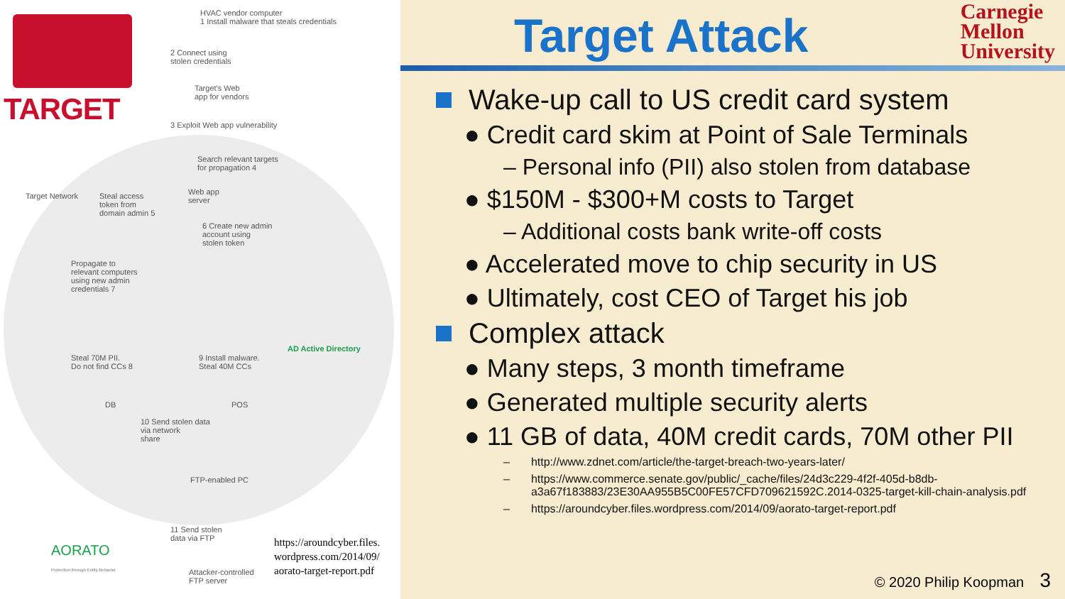TARGET
HVAC vendor computer
1 Install malware that steals credentials
2 Connect using
stolen credentials
Target's Web
app for vendors
3 Exploit Web app vulnerability
Search relevant targets
for propagation 4
Target Network
Steal access
token from
domain admin 5
Web app
server
6 Create new admin
account using
stolen token
Propagate to
relevant computers
using new admin
credentials 7
AD Active Directory
Steal 70M PII.
Do not find CCs 8
9 Install malware.
Steal 40M CCs
DB POS
10 Send stolen data
via network
share
FTP-enabled PC
11 Send stolen
data via FTP
AORATO
Protection through Entity Behavior
Attacker-controlled
FTP server
https://aroundcyber.files.
wordpress.com/2014/09/
aorato-target-report.pdf
Target Attack
Carnegie
Mellon
University
Wake-up call to US credit card system
● Credit card skim at Point of Sale Terminals
– Personal info (PII) also stolen from database
● $150M - $300+M costs to Target
– Additional costs bank write-off costs
● Accelerated move to chip security in US
● Ultimately, cost CEO of Target his job
Complex attack
● Many steps, 3 month timeframe
● Generated multiple security alerts
● 11 GB of data, 40M credit cards, 70M other PII
– http://www.zdnet.com/article/the-target-breach-two-years-later/
– https://www.commerce.senate.gov/public/_cache/files/24d3c229-4f2f-405d-b8db-a3a67f183883/23E30AA955B5C00FE57CFD709621592C.2014-0325-target-kill-chain-analysis.pdf
– https://aroundcyber.files.wordpress.com/2014/09/aorato-target-report.pdf
© 2020 Philip Koopman 3